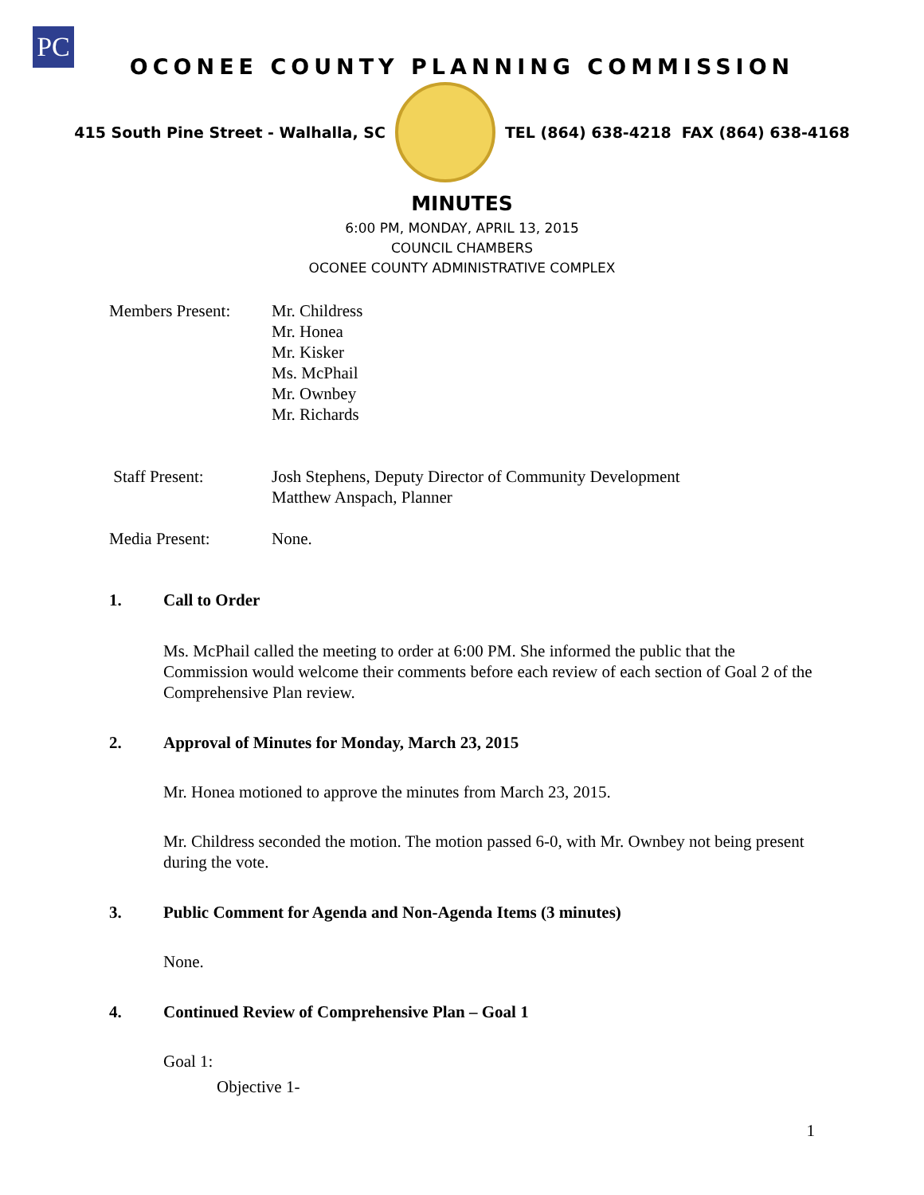PC
OCONEE COUNTY PLANNING COMMISSION
415 South Pine Street - Walhalla, SC
TEL (864) 638-4218 FAX (864) 638-4168
MINUTES
6:00 PM, MONDAY, APRIL 13, 2015
COUNCIL CHAMBERS
OCONEE COUNTY ADMINISTRATIVE COMPLEX
Members Present: Mr. Childress
Mr. Honea
Mr. Kisker
Ms. McPhail
Mr. Ownbey
Mr. Richards
Staff Present: Josh Stephens, Deputy Director of Community Development
Matthew Anspach, Planner
Media Present: None.
1. Call to Order
Ms. McPhail called the meeting to order at 6:00 PM. She informed the public that the Commission would welcome their comments before each review of each section of Goal 2 of the Comprehensive Plan review.
2. Approval of Minutes for Monday, March 23, 2015
Mr. Honea motioned to approve the minutes from March 23, 2015.
Mr. Childress seconded the motion. The motion passed 6-0, with Mr. Ownbey not being present during the vote.
3. Public Comment for Agenda and Non-Agenda Items (3 minutes)
None.
4. Continued Review of Comprehensive Plan – Goal 1
Goal 1:
Objective 1-
1